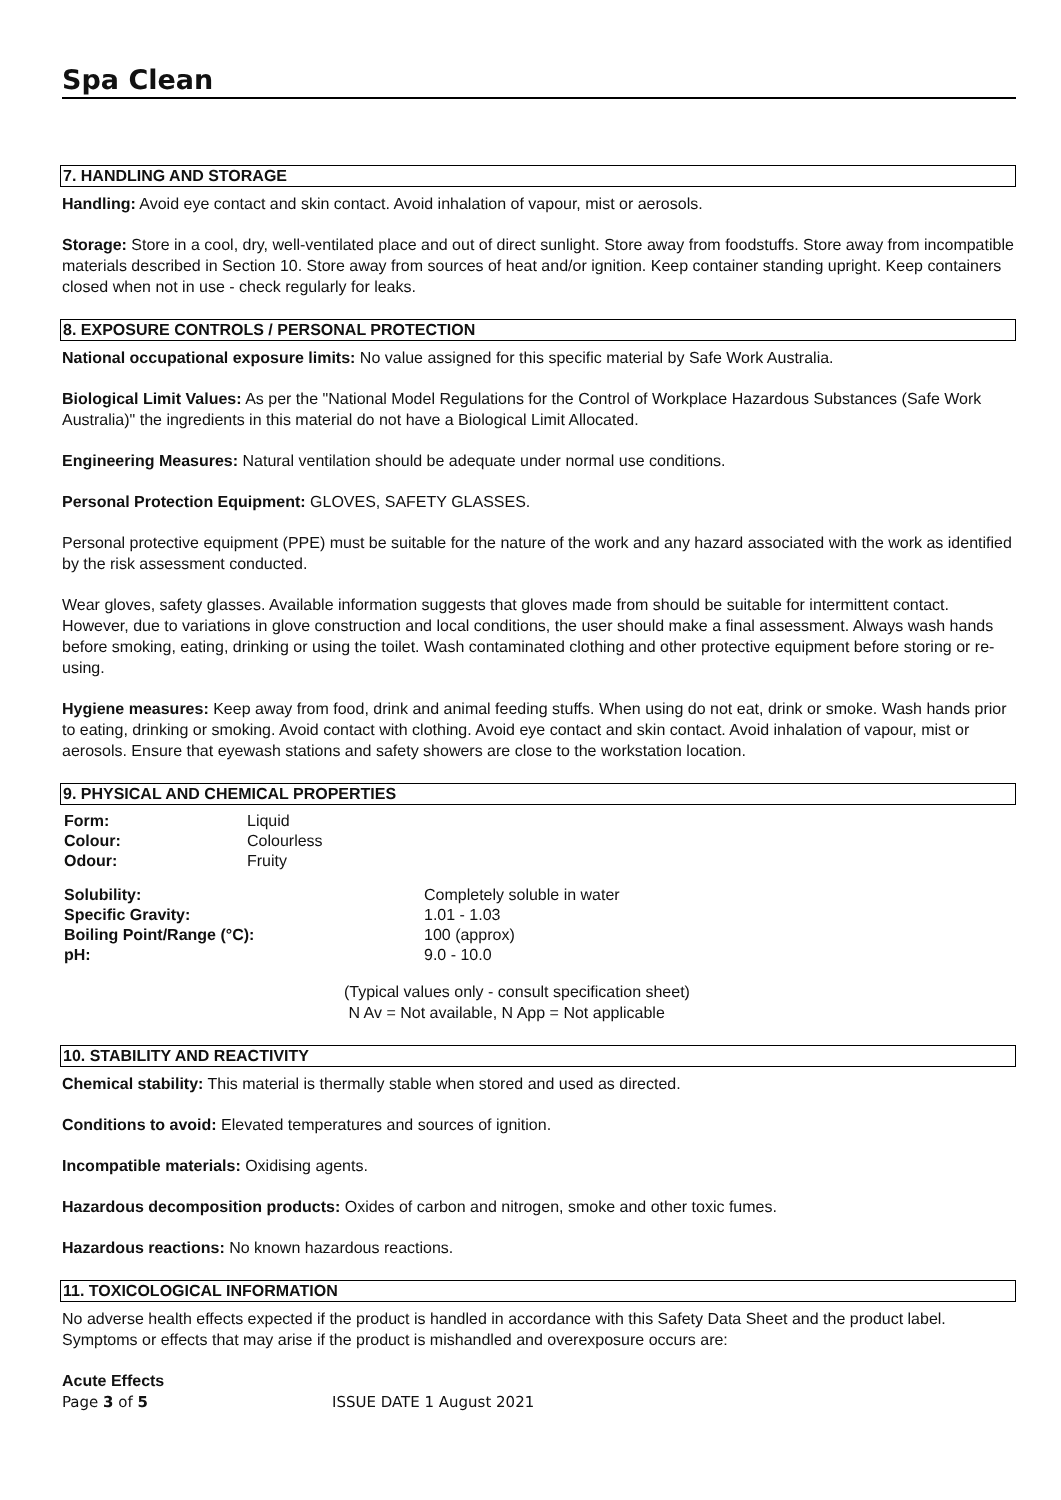Spa Clean
7. HANDLING AND STORAGE
Handling: Avoid eye contact and skin contact. Avoid inhalation of vapour, mist or aerosols.
Storage: Store in a cool, dry, well-ventilated place and out of direct sunlight. Store away from foodstuffs. Store away from incompatible materials described in Section 10. Store away from sources of heat and/or ignition. Keep container standing upright. Keep containers closed when not in use - check regularly for leaks.
8. EXPOSURE CONTROLS / PERSONAL PROTECTION
National occupational exposure limits: No value assigned for this specific material by Safe Work Australia.
Biological Limit Values: As per the "National Model Regulations for the Control of Workplace Hazardous Substances (Safe Work Australia)" the ingredients in this material do not have a Biological Limit Allocated.
Engineering Measures: Natural ventilation should be adequate under normal use conditions.
Personal Protection Equipment: GLOVES, SAFETY GLASSES.
Personal protective equipment (PPE) must be suitable for the nature of the work and any hazard associated with the work as identified by the risk assessment conducted.
Wear gloves, safety glasses. Available information suggests that gloves made from should be suitable for intermittent contact. However, due to variations in glove construction and local conditions, the user should make a final assessment. Always wash hands before smoking, eating, drinking or using the toilet. Wash contaminated clothing and other protective equipment before storing or re-using.
Hygiene measures: Keep away from food, drink and animal feeding stuffs. When using do not eat, drink or smoke. Wash hands prior to eating, drinking or smoking. Avoid contact with clothing. Avoid eye contact and skin contact. Avoid inhalation of vapour, mist or aerosols. Ensure that eyewash stations and safety showers are close to the workstation location.
9. PHYSICAL AND CHEMICAL PROPERTIES
| Form: | Liquid |
| Colour: | Colourless |
| Odour: | Fruity |
| Solubility: | Completely soluble in water |
| Specific Gravity: | 1.01 - 1.03 |
| Boiling Point/Range (°C): | 100 (approx) |
| pH: | 9.0 - 10.0 |
(Typical values only - consult specification sheet)
N Av = Not available, N App = Not applicable
10. STABILITY AND REACTIVITY
Chemical stability: This material is thermally stable when stored and used as directed.
Conditions to avoid: Elevated temperatures and sources of ignition.
Incompatible materials: Oxidising agents.
Hazardous decomposition products: Oxides of carbon and nitrogen, smoke and other toxic fumes.
Hazardous reactions: No known hazardous reactions.
11. TOXICOLOGICAL INFORMATION
No adverse health effects expected if the product is handled in accordance with this Safety Data Sheet and the product label. Symptoms or effects that may arise if the product is mishandled and overexposure occurs are:
Acute Effects
Page 3 of 5 ISSUE DATE 1 August 2021